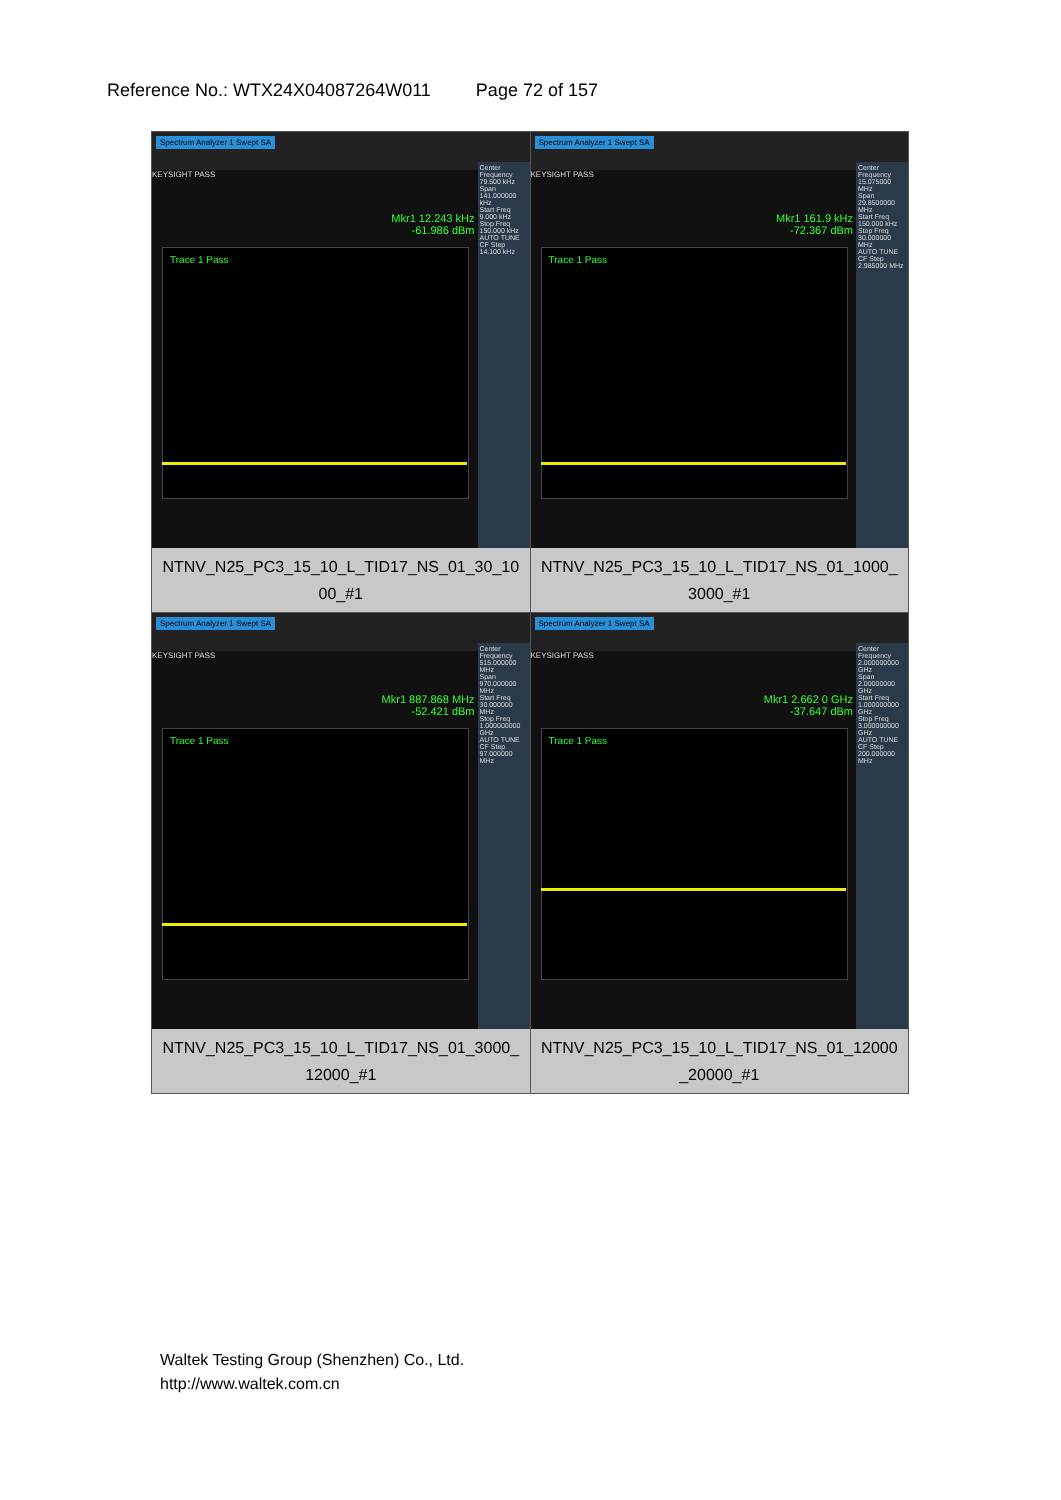Reference No.: WTX24X04087264W011 Page 72 of 157
| Spectrum Analyzer 1 Swept SA KEYSIGHT PASS Mkr1 12.243 kHz -61.986 dBm Trace 1 Pass Center Frequency 79.500 kHz Span 141.000000 kHz Start Freq 9.000 kHz Stop Freq 150.000 kHz AUTO TUNE CF Step 14.100 kHz NTNV_N25_PC3_15_10_L_TID17_NS_01_30_10 00_#1 | Spectrum Analyzer 1 Swept SA KEYSIGHT PASS Mkr1 161.9 kHz -72.367 dBm Trace 1 Pass Center Frequency 15.075000 MHz Span 29.8500000 MHz Start Freq 150.000 kHz Stop Freq 30.000000 MHz AUTO TUNE CF Step 2.985000 MHz NTNV_N25_PC3_15_10_L_TID17_NS_01_1000_ 3000_#1 |
| Spectrum Analyzer 1 Swept SA KEYSIGHT PASS Mkr1 887.868 MHz -52.421 dBm Trace 1 Pass Center Frequency 515.000000 MHz Span 970.000000 MHz Start Freq 30.000000 MHz Stop Freq 1.000000000 GHz AUTO TUNE CF Step 97.000000 MHz NTNV_N25_PC3_15_10_L_TID17_NS_01_3000_ 12000_#1 | Spectrum Analyzer 1 Swept SA KEYSIGHT PASS Mkr1 2.662 0 GHz -37.647 dBm Trace 1 Pass Center Frequency 2.000000000 GHz Span 2.00000000 GHz Start Freq 1.000000000 GHz Stop Freq 3.000000000 GHz AUTO TUNE CF Step 200.000000 MHz NTNV_N25_PC3_15_10_L_TID17_NS_01_12000 _20000_#1 |
Waltek Testing Group (Shenzhen) Co., Ltd.
http://www.waltek.com.cn